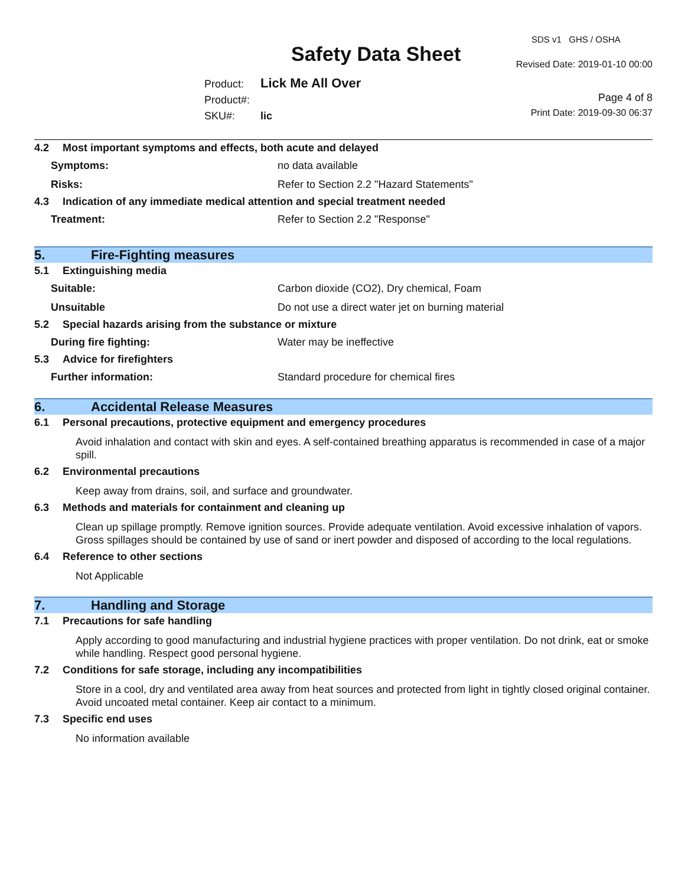SDS v1 GHS / OSHA
Safety Data Sheet Revised Date: 2019-01-10 00:00
Product: Lick Me All Over
Product#:
SKU#: lic
Page 4 of 8
Print Date: 2019-09-30 06:37
4.2 Most important symptoms and effects, both acute and delayed
Symptoms: no data available
Risks:
Refer to Section 2.2 "Hazard Statements"
4.3 Indication of any immediate medical attention and special treatment needed
Treatment:
Refer to Section 2.2 "Response"
5. Fire-Fighting measures
5.1 Extinguishing media
Suitable:
Carbon dioxide (CO2), Dry chemical, Foam
Unsuitable
Do not use a direct water jet on burning material
5.2 Special hazards arising from the substance or mixture
During fire fighting: Water may be ineffective
5.3 Advice for firefighters
Further information:
Standard procedure for chemical fires
6. Accidental Release Measures
6.1 Personal precautions, protective equipment and emergency procedures
Avoid inhalation and contact with skin and eyes. A self-contained breathing apparatus is recommended in case of a major spill.
6.2 Environmental precautions
Keep away from drains, soil, and surface and groundwater.
6.3 Methods and materials for containment and cleaning up
Clean up spillage promptly. Remove ignition sources. Provide adequate ventilation. Avoid excessive inhalation of vapors. Gross spillages should be contained by use of sand or inert powder and disposed of according to the local regulations.
6.4 Reference to other sections
Not Applicable
7. Handling and Storage
7.1 Precautions for safe handling
Apply according to good manufacturing and industrial hygiene practices with proper ventilation. Do not drink, eat or smoke while handling. Respect good personal hygiene.
7.2 Conditions for safe storage, including any incompatibilities
Store in a cool, dry and ventilated area away from heat sources and protected from light in tightly closed original container. Avoid uncoated metal container. Keep air contact to a minimum.
7.3 Specific end uses
No information available